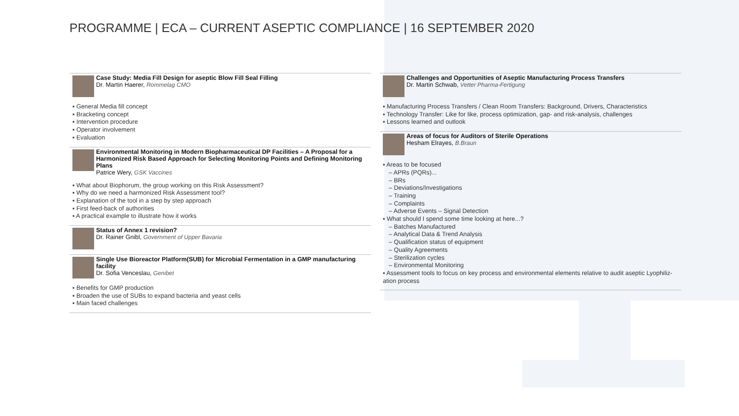PROGRAMME | ECA – CURRENT ASEPTIC COMPLIANCE | 16 SEPTEMBER 2020
Case Study: Media Fill Design for aseptic Blow Fill Seal Filling
Dr. Martin Haerer, Rommelag CMO
▪ General Media fill concept
▪ Bracketing concept
▪ Intervention procedure
▪ Operator involvement
▪ Evaluation
Environmental Monitoring in Modern Biopharmaceutical DP Facilities – A Proposal for a Harmonized Risk Based Approach for Selecting Monitoring Points and Defining Monitoring Plans
Patrice Wery, GSK Vaccines
▪ What about Biophorum, the group working on this Risk Assessment?
▪ Why do we need a harmonized Risk Assessment tool?
▪ Explanation of the tool in a step by step approach
▪ First feed-back of authorities
▪ A practical example to illustrate how it works
Status of Annex 1 revision?
Dr. Rainer Gnibl, Government of Upper Bavaria
Single Use Bioreactor Platform(SUB) for Microbial Fermentation in a GMP manufacturing facility
Dr. Sofia Venceslau, Genibet
▪ Benefits for GMP production
▪ Broaden the use of SUBs to expand bacteria and yeast cells
▪ Main faced challenges
Challenges and Opportunities of Aseptic Manufacturing Process Transfers
Dr. Martin Schwab, Vetter Pharma-Fertigung
▪ Manufacturing Process Transfers / Clean Room Transfers: Background, Drivers, Characteristics
▪ Technology Transfer: Like for like, process optimization, gap- and risk-analysis, challenges
▪ Lessons learned and outlook
Areas of focus for Auditors of Sterile Operations
Hesham Elrayes, B.Braun
▪ Areas to be focused
– APRs (PQRs)...
– BRs
– Deviations/Investigations
– Training
– Complaints
– Adverse Events – Signal Detection
▪ What should I spend some time looking at here...?
– Batches Manufactured
– Analytical Data & Trend Analysis
– Qualification status of equipment
– Quality Agreements
– Sterilization cycles
– Environmental Monitoring
▪ Assessment tools to focus on key process and environmental elements relative to audit aseptic Lyophiliz-
ation process